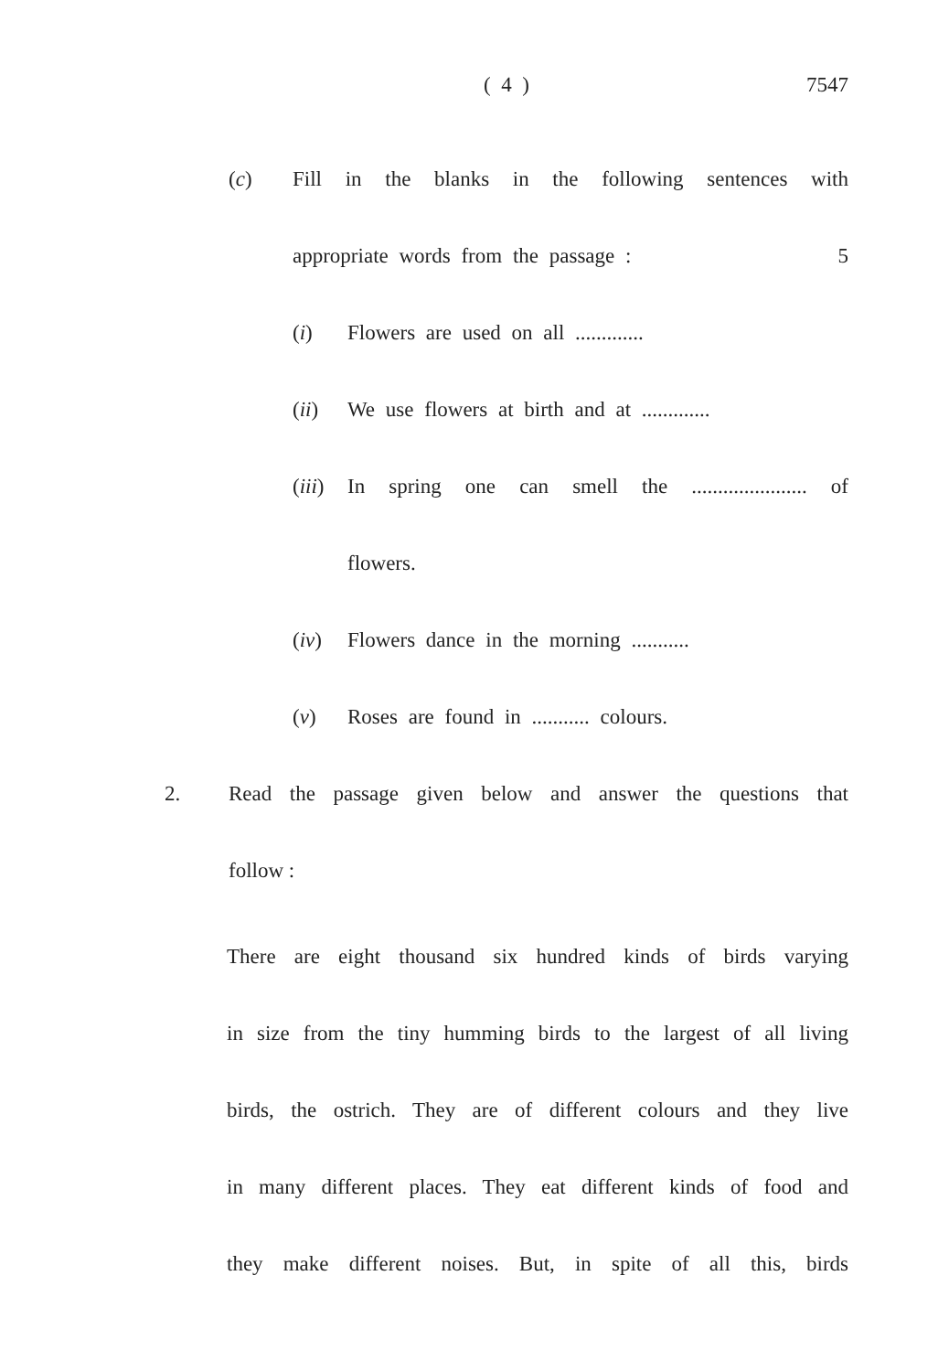( 4 )
7547
(c) Fill in the blanks in the following sentences with
appropriate words from the passage : 5
(i) Flowers are used on all .............
(ii) We use flowers at birth and at .............
(iii) In spring one can smell the ...................... of
flowers.
(iv) Flowers dance in the morning ...........
(v) Roses are found in ........... colours.
2. Read the passage given below and answer the questions that
follow :
There are eight thousand six hundred kinds of birds varying
in size from the tiny humming birds to the largest of all living
birds, the ostrich. They are of different colours and they live
in many different places. They eat different kinds of food and
they make different noises. But, in spite of all this, birds